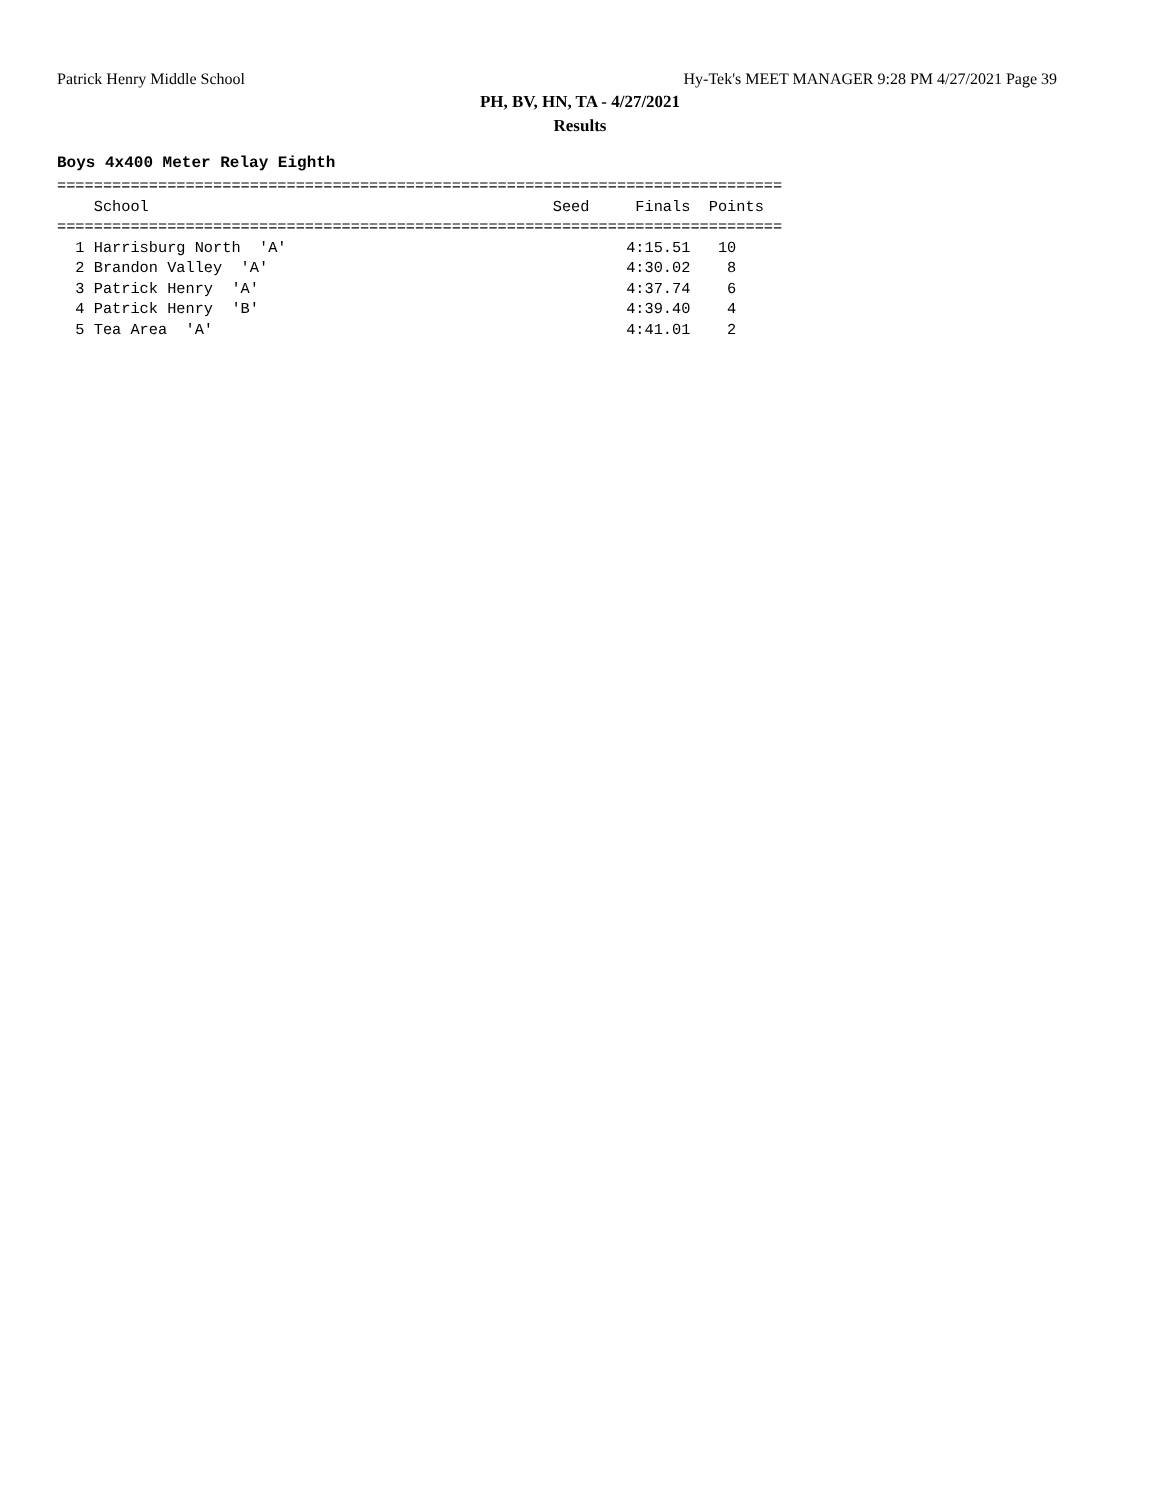Patrick Henry Middle School Hy-Tek's MEET MANAGER 9:28 PM 4/27/2021 Page 39
PH, BV, HN, TA - 4/27/2021
Results
Boys 4x400 Meter Relay Eighth
===============================================================================
    School                                            Seed     Finals  Points
===============================================================================
  1 Harrisburg North  'A'                                     4:15.51   10
  2 Brandon Valley  'A'                                       4:30.02    8
  3 Patrick Henry  'A'                                        4:37.74    6
  4 Patrick Henry  'B'                                        4:39.40    4
  5 Tea Area  'A'                                             4:41.01    2